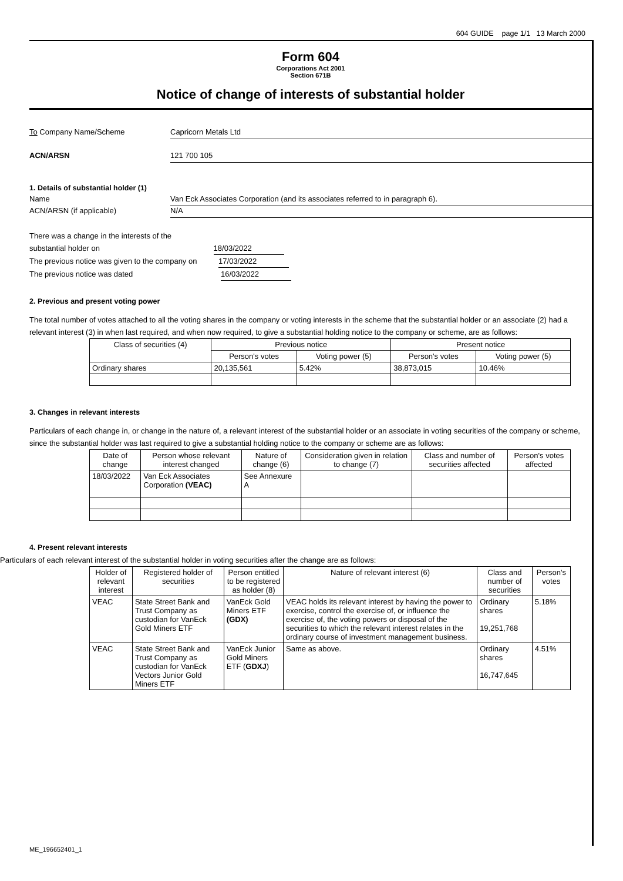604 GUIDE page 1/1 13 March 2000
Form 604
Corporations Act 2001
Section 671B
Notice of change of interests of substantial holder
To Company Name/Scheme Capricorn Metals Ltd
ACN/ARSN 121 700 105
1. Details of substantial holder (1)
Name Van Eck Associates Corporation (and its associates referred to in paragraph 6).
ACN/ARSN (if applicable) N/A
There was a change in the interests of the
substantial holder on 18/03/2022
The previous notice was given to the company on 17/03/2022
The previous notice was dated 16/03/2022
2. Previous and present voting power
The total number of votes attached to all the voting shares in the company or voting interests in the scheme that the substantial holder or an associate (2) had a relevant interest (3) in when last required, and when now required, to give a substantial holding notice to the company or scheme, are as follows:
| Class of securities (4) | Previous notice | | Present notice | |
| --- | --- | --- | --- | --- |
| | Person's votes | Voting power (5) | Person's votes | Voting power (5) |
| Ordinary shares | 20,135,561 | 5.42% | 38,873,015 | 10.46% |
3. Changes in relevant interests
Particulars of each change in, or change in the nature of, a relevant interest of the substantial holder or an associate in voting securities of the company or scheme, since the substantial holder was last required to give a substantial holding notice to the company or scheme are as follows:
| Date of change | Person whose relevant interest changed | Nature of change (6) | Consideration given in relation to change (7) | Class and number of securities affected | Person's votes affected |
| --- | --- | --- | --- | --- | --- |
| 18/03/2022 | Van Eck Associates Corporation (VEAC) | See Annexure A | | | |
4. Present relevant interests
Particulars of each relevant interest of the substantial holder in voting securities after the change are as follows:
| Holder of relevant interest | Registered holder of securities | Person entitled to be registered as holder (8) | Nature of relevant interest (6) | Class and number of securities | Person's votes |
| --- | --- | --- | --- | --- | --- |
| VEAC | State Street Bank and Trust Company as custodian for VanEck Gold Miners ETF | VanEck Gold Miners ETF (GDX) | VEAC holds its relevant interest by having the power to exercise, control the exercise of, or influence the exercise of, the voting powers or disposal of the securities to which the relevant interest relates in the ordinary course of investment management business. | Ordinary shares 19,251,768 | 5.18% |
| VEAC | State Street Bank and Trust Company as custodian for VanEck Vectors Junior Gold Miners ETF | VanEck Junior Gold Miners ETF ( GDXJ ) | Same as above. | Ordinary shares 16,747,645 | 4.51% |
ME_196652401_1